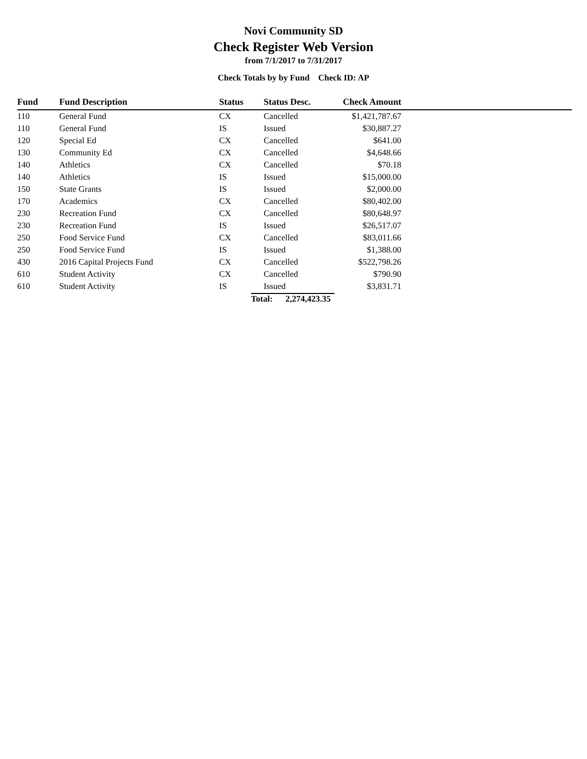Novi Community SD
Check Register Web Version
from 7/1/2017 to 7/31/2017
Check Totals by by Fund Check ID: AP
| Fund | Fund Description | Status | Status Desc. | Check Amount | |
| --- | --- | --- | --- | --- | --- |
| 110 | General Fund | CX | Cancelled | $1,421,787.67 | |
| 110 | General Fund | IS | Issued | $30,887.27 | |
| 120 | Special Ed | CX | Cancelled | $641.00 | |
| 130 | Community Ed | CX | Cancelled | $4,648.66 | |
| 140 | Athletics | CX | Cancelled | $70.18 | |
| 140 | Athletics | IS | Issued | $15,000.00 | |
| 150 | State Grants | IS | Issued | $2,000.00 | |
| 170 | Academics | CX | Cancelled | $80,402.00 | |
| 230 | Recreation Fund | CX | Cancelled | $80,648.97 | |
| 230 | Recreation Fund | IS | Issued | $26,517.07 | |
| 250 | Food Service Fund | CX | Cancelled | $83,011.66 | |
| 250 | Food Service Fund | IS | Issued | $1,388.00 | |
| 430 | 2016 Capital Projects Fund | CX | Cancelled | $522,798.26 | |
| 610 | Student Activity | CX | Cancelled | $790.90 | |
| 610 | Student Activity | IS | Issued | $3,831.71 | |
| | | | Total: 2,274,423.35 | | |